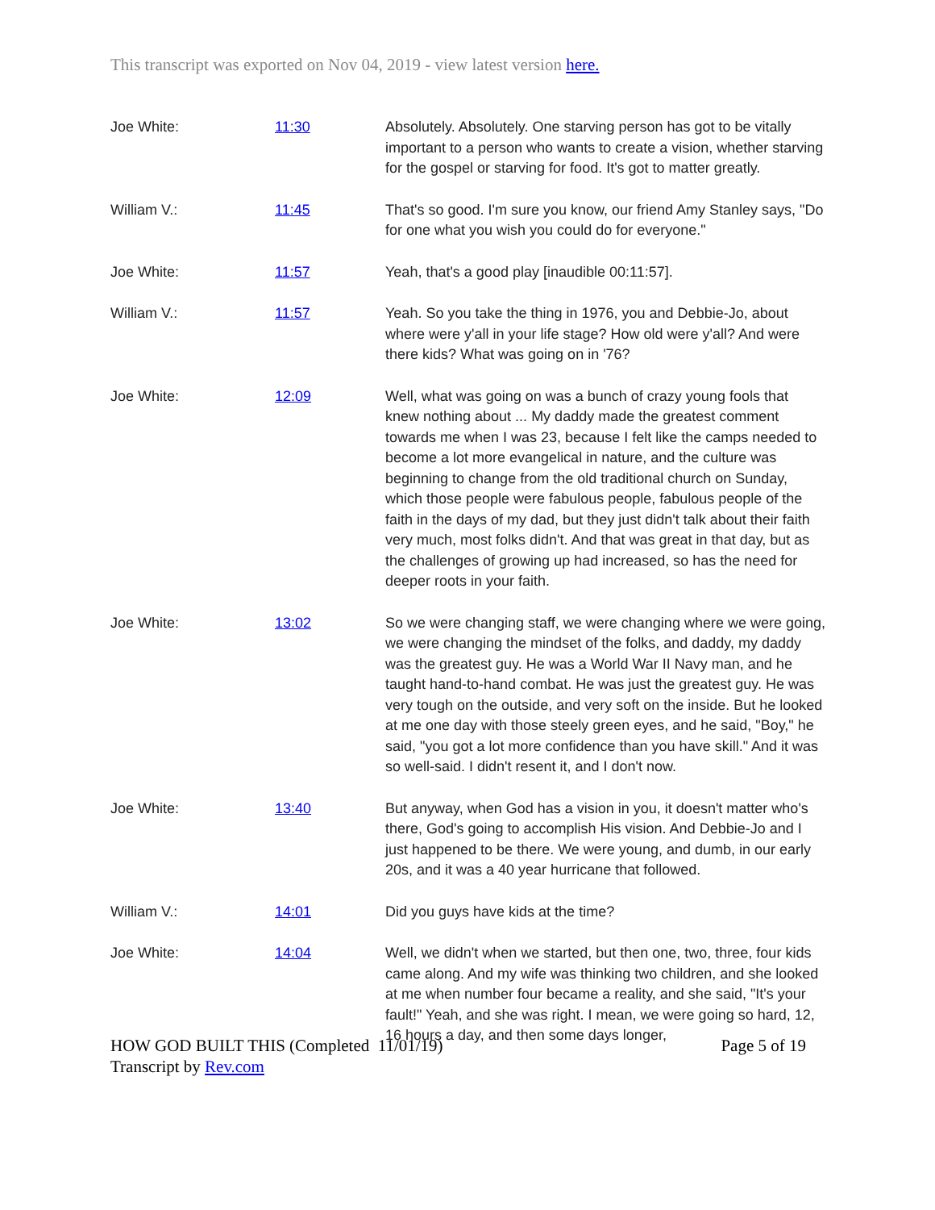This transcript was exported on Nov 04, 2019 - view latest version here.
| Joe White: | 11:30 | Absolutely. Absolutely. One starving person has got to be vitally important to a person who wants to create a vision, whether starving for the gospel or starving for food. It's got to matter greatly. |
| William V.: | 11:45 | That's so good. I'm sure you know, our friend Amy Stanley says, "Do for one what you wish you could do for everyone." |
| Joe White: | 11:57 | Yeah, that's a good play [inaudible 00:11:57]. |
| William V.: | 11:57 | Yeah. So you take the thing in 1976, you and Debbie-Jo, about where were y'all in your life stage? How old were y'all? And were there kids? What was going on in '76? |
| Joe White: | 12:09 | Well, what was going on was a bunch of crazy young fools that knew nothing about ... My daddy made the greatest comment towards me when I was 23, because I felt like the camps needed to become a lot more evangelical in nature, and the culture was beginning to change from the old traditional church on Sunday, which those people were fabulous people, fabulous people of the faith in the days of my dad, but they just didn't talk about their faith very much, most folks didn't. And that was great in that day, but as the challenges of growing up had increased, so has the need for deeper roots in your faith. |
| Joe White: | 13:02 | So we were changing staff, we were changing where we were going, we were changing the mindset of the folks, and daddy, my daddy was the greatest guy. He was a World War II Navy man, and he taught hand-to-hand combat. He was just the greatest guy. He was very tough on the outside, and very soft on the inside. But he looked at me one day with those steely green eyes, and he said, "Boy," he said, "you got a lot more confidence than you have skill." And it was so well-said. I didn't resent it, and I don't now. |
| Joe White: | 13:40 | But anyway, when God has a vision in you, it doesn't matter who's there, God's going to accomplish His vision. And Debbie-Jo and I just happened to be there. We were young, and dumb, in our early 20s, and it was a 40 year hurricane that followed. |
| William V.: | 14:01 | Did you guys have kids at the time? |
| Joe White: | 14:04 | Well, we didn't when we started, but then one, two, three, four kids came along. And my wife was thinking two children, and she looked at me when number four became a reality, and she said, "It's your fault!" Yeah, and she was right. I mean, we were going so hard, 12, 16 hours a day, and then some days longer, |
Page 5 of 19 HOW GOD BUILT THIS (Completed 11/01/19)
Transcript by Rev.com